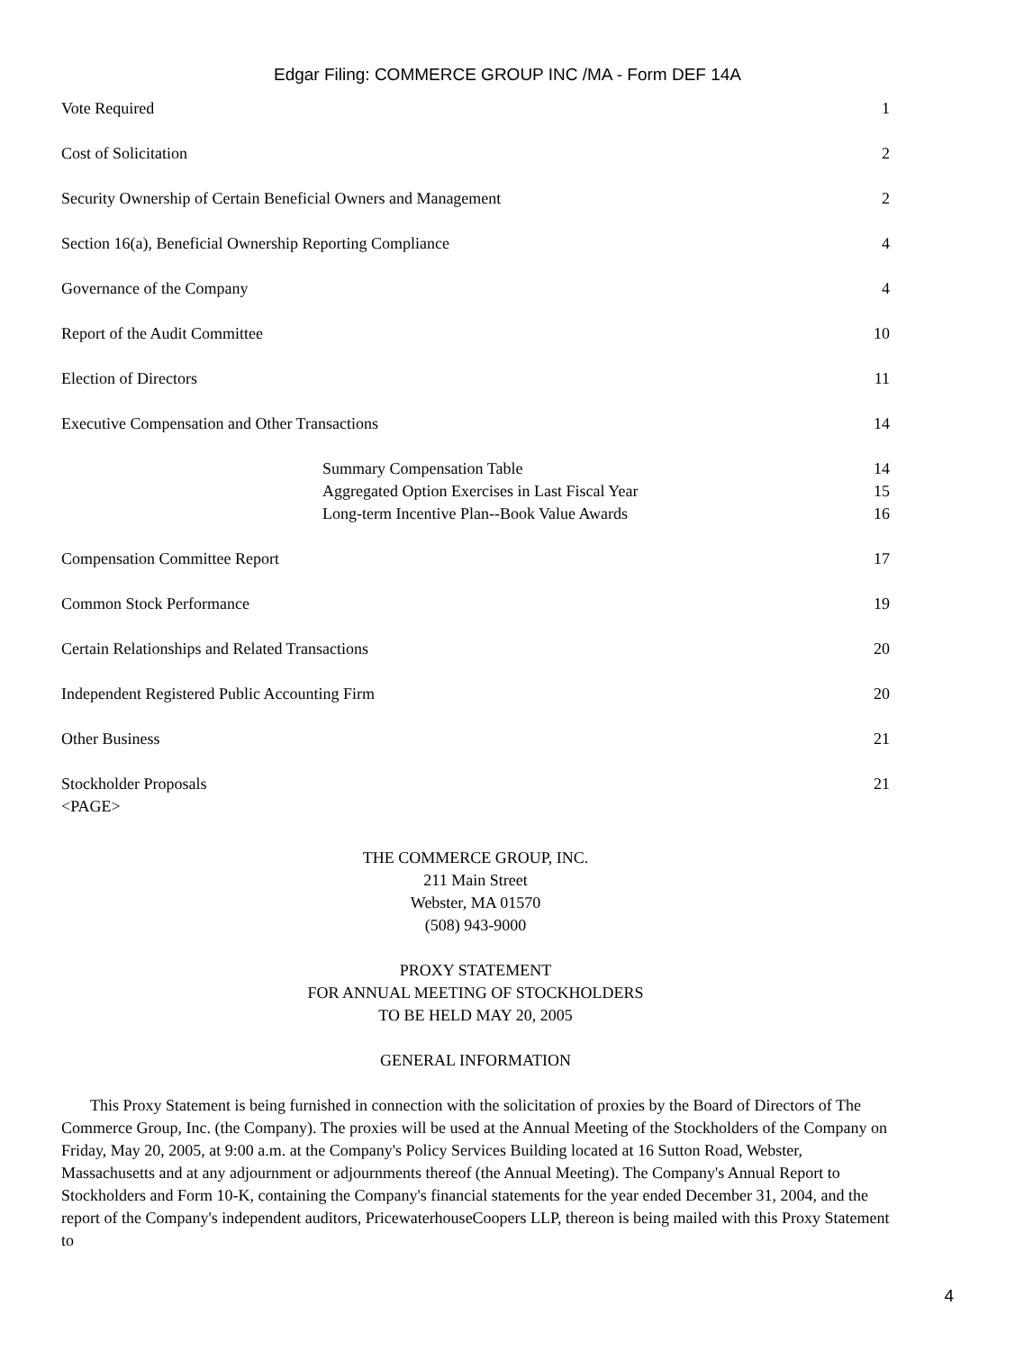Edgar Filing: COMMERCE GROUP INC /MA - Form DEF 14A
| Vote Required | 1 |
| Cost of Solicitation | 2 |
| Security Ownership of Certain Beneficial Owners and Management | 2 |
| Section 16(a), Beneficial Ownership Reporting Compliance | 4 |
| Governance of the Company | 4 |
| Report of the Audit Committee | 10 |
| Election of Directors | 11 |
| Executive Compensation and Other Transactions | 14 |
| Summary Compensation Table | 14 |
| Aggregated Option Exercises in Last Fiscal Year | 15 |
| Long-term Incentive Plan--Book Value Awards | 16 |
| Compensation Committee Report | 17 |
| Common Stock Performance | 19 |
| Certain Relationships and Related Transactions | 20 |
| Independent Registered Public Accounting Firm | 20 |
| Other Business | 21 |
| Stockholder Proposals | 21 |
| <PAGE> | |
THE COMMERCE GROUP, INC.
211 Main Street
Webster, MA 01570
(508) 943-9000
PROXY STATEMENT
FOR ANNUAL MEETING OF STOCKHOLDERS
TO BE HELD MAY 20, 2005
GENERAL INFORMATION
This Proxy Statement is being furnished in connection with the solicitation of proxies by the Board of Directors of The Commerce Group, Inc. (the Company). The proxies will be used at the Annual Meeting of the Stockholders of the Company on Friday, May 20, 2005, at 9:00 a.m. at the Company's Policy Services Building located at 16 Sutton Road, Webster, Massachusetts and at any adjournment or adjournments thereof (the Annual Meeting). The Company's Annual Report to Stockholders and Form 10-K, containing the Company's financial statements for the year ended December 31, 2004, and the report of the Company's independent auditors, PricewaterhouseCoopers LLP, thereon is being mailed with this Proxy Statement to
4